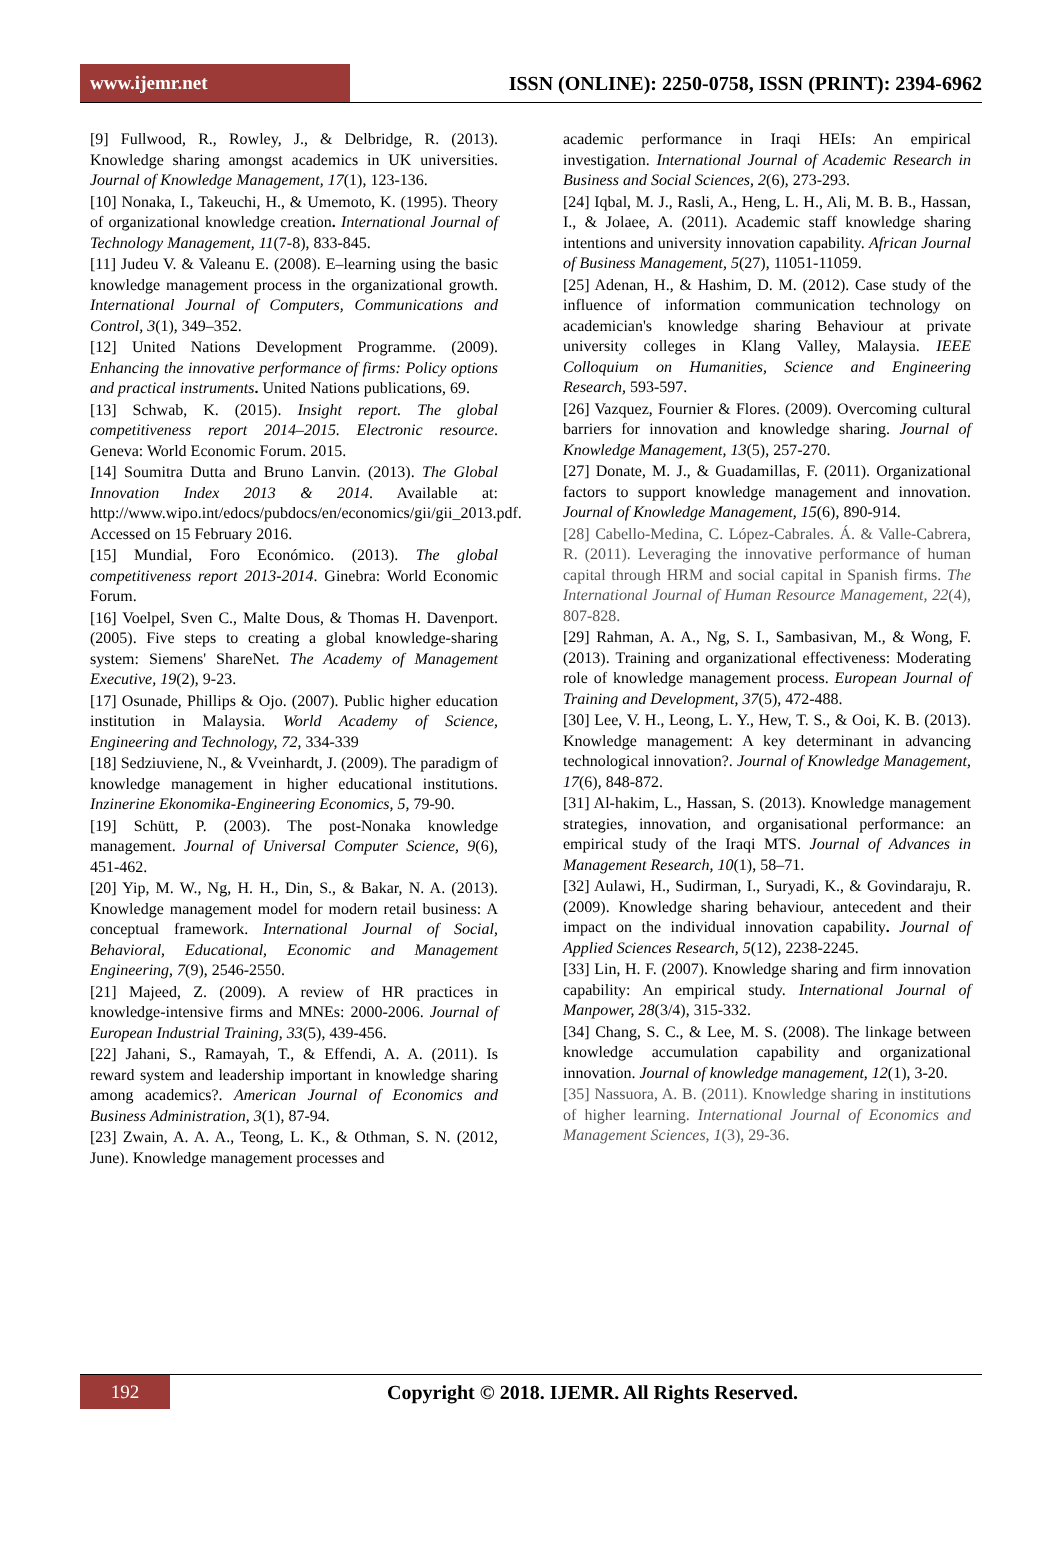www.ijemr.net
ISSN (ONLINE): 2250-0758, ISSN (PRINT): 2394-6962
[9] Fullwood, R., Rowley, J., & Delbridge, R. (2013). Knowledge sharing amongst academics in UK universities. Journal of Knowledge Management, 17(1), 123-136.
[10] Nonaka, I., Takeuchi, H., & Umemoto, K. (1995). Theory of organizational knowledge creation. International Journal of Technology Management, 11(7-8), 833-845.
[11] Judeu V. & Valeanu E. (2008). E–learning using the basic knowledge management process in the organizational growth. International Journal of Computers, Communications and Control, 3(1), 349–352.
[12] United Nations Development Programme. (2009). Enhancing the innovative performance of firms: Policy options and practical instruments. United Nations publications, 69.
[13] Schwab, K. (2015). Insight report. The global competitiveness report 2014–2015. Electronic resource. Geneva: World Economic Forum. 2015.
[14] Soumitra Dutta and Bruno Lanvin. (2013). The Global Innovation Index 2013 & 2014. Available at: http://www.wipo.int/edocs/pubdocs/en/economics/gii/gii_2013.pdf. Accessed on 15 February 2016.
[15] Mundial, Foro Económico. (2013). The global competitiveness report 2013-2014. Ginebra: World Economic Forum.
[16] Voelpel, Sven C., Malte Dous, & Thomas H. Davenport. (2005). Five steps to creating a global knowledge-sharing system: Siemens' ShareNet. The Academy of Management Executive, 19(2), 9-23.
[17] Osunade, Phillips & Ojo. (2007). Public higher education institution in Malaysia. World Academy of Science, Engineering and Technology, 72, 334-339
[18] Sedziuviene, N., & Vveinhardt, J. (2009). The paradigm of knowledge management in higher educational institutions. Inzinerine Ekonomika-Engineering Economics, 5, 79-90.
[19] Schütt, P. (2003). The post-Nonaka knowledge management. Journal of Universal Computer Science, 9(6), 451-462.
[20] Yip, M. W., Ng, H. H., Din, S., & Bakar, N. A. (2013). Knowledge management model for modern retail business: A conceptual framework. International Journal of Social, Behavioral, Educational, Economic and Management Engineering, 7(9), 2546-2550.
[21] Majeed, Z. (2009). A review of HR practices in knowledge-intensive firms and MNEs: 2000-2006. Journal of European Industrial Training, 33(5), 439-456.
[22] Jahani, S., Ramayah, T., & Effendi, A. A. (2011). Is reward system and leadership important in knowledge sharing among academics?. American Journal of Economics and Business Administration, 3(1), 87-94.
[23] Zwain, A. A. A., Teong, L. K., & Othman, S. N. (2012, June). Knowledge management processes and
academic performance in Iraqi HEIs: An empirical investigation. International Journal of Academic Research in Business and Social Sciences, 2(6), 273-293.
[24] Iqbal, M. J., Rasli, A., Heng, L. H., Ali, M. B. B., Hassan, I., & Jolaee, A. (2011). Academic staff knowledge sharing intentions and university innovation capability. African Journal of Business Management, 5(27), 11051-11059.
[25] Adenan, H., & Hashim, D. M. (2012). Case study of the influence of information communication technology on academician's knowledge sharing Behaviour at private university colleges in Klang Valley, Malaysia. IEEE Colloquium on Humanities, Science and Engineering Research, 593-597.
[26] Vazquez, Fournier & Flores. (2009). Overcoming cultural barriers for innovation and knowledge sharing. Journal of Knowledge Management, 13(5), 257-270.
[27] Donate, M. J., & Guadamillas, F. (2011). Organizational factors to support knowledge management and innovation. Journal of Knowledge Management, 15(6), 890-914.
[28] Cabello-Medina, C. López-Cabrales. Á. & Valle-Cabrera, R. (2011). Leveraging the innovative performance of human capital through HRM and social capital in Spanish firms. The International Journal of Human Resource Management, 22(4), 807-828.
[29] Rahman, A. A., Ng, S. I., Sambasivan, M., & Wong, F. (2013). Training and organizational effectiveness: Moderating role of knowledge management process. European Journal of Training and Development, 37(5), 472-488.
[30] Lee, V. H., Leong, L. Y., Hew, T. S., & Ooi, K. B. (2013). Knowledge management: A key determinant in advancing technological innovation?. Journal of Knowledge Management, 17(6), 848-872.
[31] Al-hakim, L., Hassan, S. (2013). Knowledge management strategies, innovation, and organisational performance: an empirical study of the Iraqi MTS. Journal of Advances in Management Research, 10(1), 58–71.
[32] Aulawi, H., Sudirman, I., Suryadi, K., & Govindaraju, R. (2009). Knowledge sharing behaviour, antecedent and their impact on the individual innovation capability. Journal of Applied Sciences Research, 5(12), 2238-2245.
[33] Lin, H. F. (2007). Knowledge sharing and firm innovation capability: An empirical study. International Journal of Manpower, 28(3/4), 315-332.
[34] Chang, S. C., & Lee, M. S. (2008). The linkage between knowledge accumulation capability and organizational innovation. Journal of knowledge management, 12(1), 3-20.
[35] Nassuora, A. B. (2011). Knowledge sharing in institutions of higher learning. International Journal of Economics and Management Sciences, 1(3), 29-36.
192
Copyright © 2018. IJEMR. All Rights Reserved.